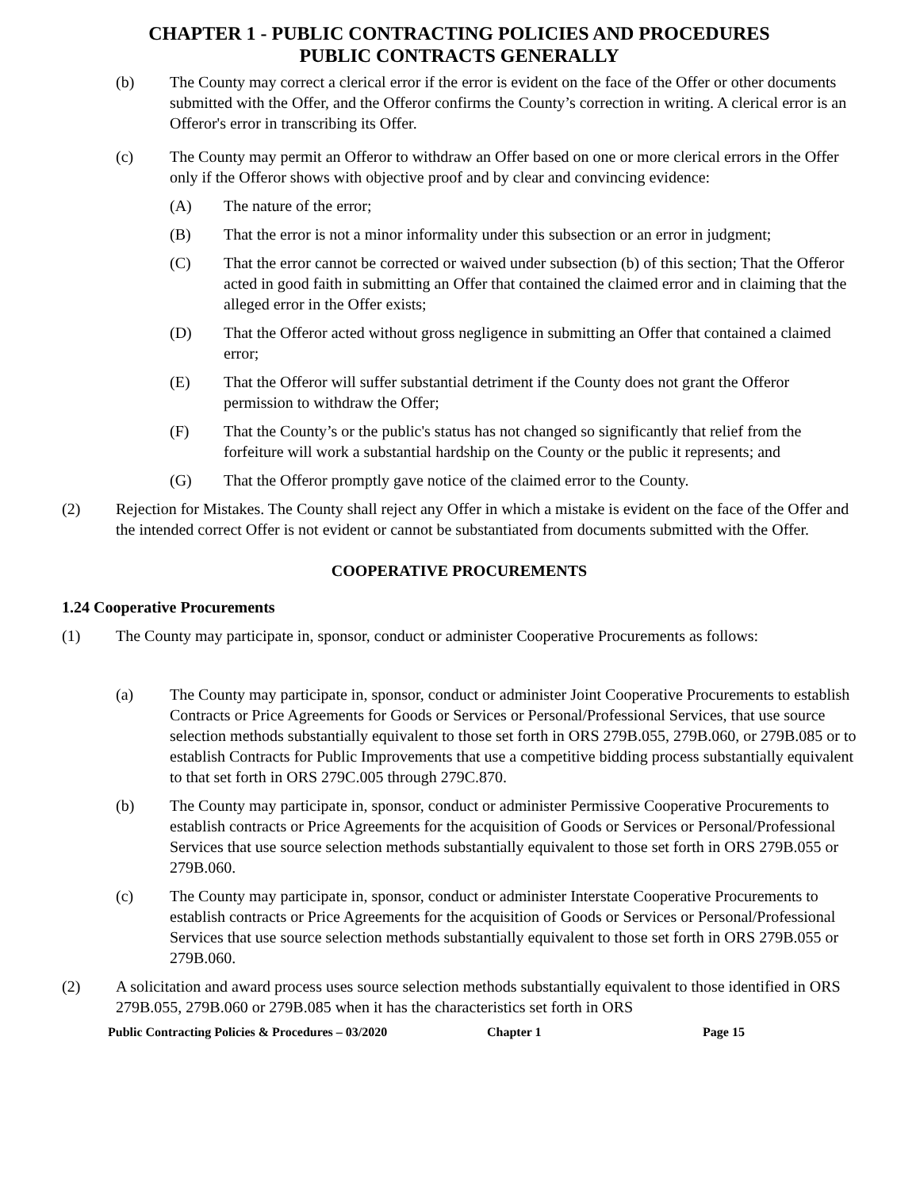CHAPTER 1 - PUBLIC CONTRACTING POLICIES AND PROCEDURES
PUBLIC CONTRACTS GENERALLY
(b) The County may correct a clerical error if the error is evident on the face of the Offer or other documents submitted with the Offer, and the Offeror confirms the County’s correction in writing. A clerical error is an Offeror's error in transcribing its Offer.
(c) The County may permit an Offeror to withdraw an Offer based on one or more clerical errors in the Offer only if the Offeror shows with objective proof and by clear and convincing evidence:
(A) The nature of the error;
(B) That the error is not a minor informality under this subsection or an error in judgment;
(C) That the error cannot be corrected or waived under subsection (b) of this section; That the Offeror acted in good faith in submitting an Offer that contained the claimed error and in claiming that the alleged error in the Offer exists;
(D) That the Offeror acted without gross negligence in submitting an Offer that contained a claimed error;
(E) That the Offeror will suffer substantial detriment if the County does not grant the Offeror permission to withdraw the Offer;
(F) That the County’s or the public's status has not changed so significantly that relief from the forfeiture will work a substantial hardship on the County or the public it represents; and
(G) That the Offeror promptly gave notice of the claimed error to the County.
(2) Rejection for Mistakes. The County shall reject any Offer in which a mistake is evident on the face of the Offer and the intended correct Offer is not evident or cannot be substantiated from documents submitted with the Offer.
COOPERATIVE PROCUREMENTS
1.24 Cooperative Procurements
(1) The County may participate in, sponsor, conduct or administer Cooperative Procurements as follows:
(a) The County may participate in, sponsor, conduct or administer Joint Cooperative Procurements to establish Contracts or Price Agreements for Goods or Services or Personal/Professional Services, that use source selection methods substantially equivalent to those set forth in ORS 279B.055, 279B.060, or 279B.085 or to establish Contracts for Public Improvements that use a competitive bidding process substantially equivalent to that set forth in ORS 279C.005 through 279C.870.
(b) The County may participate in, sponsor, conduct or administer Permissive Cooperative Procurements to establish contracts or Price Agreements for the acquisition of Goods or Services or Personal/Professional Services that use source selection methods substantially equivalent to those set forth in ORS 279B.055 or 279B.060.
(c) The County may participate in, sponsor, conduct or administer Interstate Cooperative Procurements to establish contracts or Price Agreements for the acquisition of Goods or Services or Personal/Professional Services that use source selection methods substantially equivalent to those set forth in ORS 279B.055 or 279B.060.
(2) A solicitation and award process uses source selection methods substantially equivalent to those identified in ORS 279B.055, 279B.060 or 279B.085 when it has the characteristics set forth in ORS
Public Contracting Policies & Procedures – 03/2020 Chapter 1 Page 15